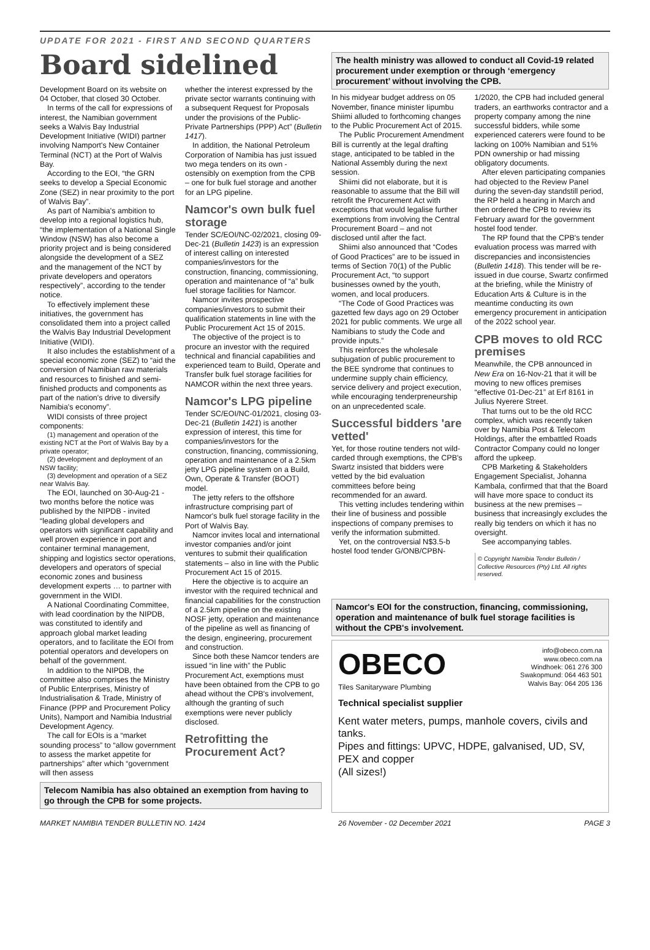UPDATE FOR 2021 - FIRST AND SECOND QUARTERS
Board sidelined
Development Board on its website on 04 October, that closed 30 October.
In terms of the call for expressions of interest, the Namibian government seeks a Walvis Bay Industrial Development Initiative (WIDI) partner involving Namport's New Container Terminal (NCT) at the Port of Walvis Bay.
According to the EOI, “the GRN seeks to develop a Special Economic Zone (SEZ) in near proximity to the port of Walvis Bay”.
As part of Namibia's ambition to develop into a regional logistics hub, “the implementation of a National Single Window (NSW) has also become a priority project and is being considered alongside the development of a SEZ and the management of the NCT by private developers and operators respectively”, according to the tender notice.
To effectively implement these initiatives, the government has consolidated them into a project called the Walvis Bay Industrial Development Initiative (WIDI).
It also includes the establishment of a special economic zone (SEZ) to “aid the conversion of Namibian raw materials and resources to finished and semi-finished products and components as part of the nation's drive to diversify Namibia's economy”.
WIDI consists of three project components:
(1) management and operation of the existing NCT at the Port of Walvis Bay by a private operator;
(2) development and deployment of an NSW facility;
(3) development and operation of a SEZ near Walvis Bay.
The EOI, launched on 30-Aug-21 - two months before the notice was published by the NIPDB - invited “leading global developers and operators with significant capability and well proven experience in port and container terminal management, shipping and logistics sector operations, developers and operators of special economic zones and business development experts … to partner with government in the WIDI.
A National Coordinating Committee, with lead coordination by the NIPDB, was constituted to identify and approach global market leading operators, and to facilitate the EOI from potential operators and developers on behalf of the government.
In addition to the NIPDB, the committee also comprises the Ministry of Public Enterprises, Ministry of Industrialisation & Trade, Ministry of Finance (PPP and Procurement Policy Units), Namport and Namibia Industrial Development Agency.
The call for EOIs is a “market sounding process” to “allow government to assess the market appetite for partnerships” after which “government will then assess
whether the interest expressed by the private sector warrants continuing with a subsequent Request for Proposals under the provisions of the Public-Private Partnerships (PPP) Act” (Bulletin 1417).
In addition, the National Petroleum Corporation of Namibia has just issued two mega tenders on its own - ostensibly on exemption from the CPB – one for bulk fuel storage and another for an LPG pipeline.
Namcor's own bulk fuel storage
Tender SC/EOI/NC-02/2021, closing 09-Dec-21 (Bulletin 1423) is an expression of interest calling on interested companies/investors for the construction, financing, commissioning, operation and maintenance of “a” bulk fuel storage facilities for Namcor.
Namcor invites prospective companies/investors to submit their qualification statements in line with the Public Procurement Act 15 of 2015.
The objective of the project is to procure an investor with the required technical and financial capabilities and experienced team to Build, Operate and Transfer bulk fuel storage facilities for NAMCOR within the next three years.
Namcor's LPG pipeline
Tender SC/EOI/NC-01/2021, closing 03-Dec-21 (Bulletin 1421) is another expression of interest, this time for companies/investors for the construction, financing, commissioning, operation and maintenance of a 2.5km jetty LPG pipeline system on a Build, Own, Operate & Transfer (BOOT) model.
The jetty refers to the offshore infrastructure comprising part of Namcor's bulk fuel storage facility in the Port of Walvis Bay.
Namcor invites local and international investor companies and/or joint ventures to submit their qualification statements – also in line with the Public Procurement Act 15 of 2015.
Here the objective is to acquire an investor with the required technical and financial capabilities for the construction of a 2.5km pipeline on the existing NOSF jetty, operation and maintenance of the pipeline as well as financing of the design, engineering, procurement and construction.
Since both these Namcor tenders are issued “in line with” the Public Procurement Act, exemptions must have been obtained from the CPB to go ahead without the CPB's involvement, although the granting of such exemptions were never publicly disclosed.
Retrofitting the Procurement Act?
Telecom Namibia has also obtained an exemption from having to go through the CPB for some projects.
The health ministry was allowed to conduct all Covid-19 related procurement under exemption or through ‘emergency procurement’ without involving the CPB.
In his midyear budget address on 05 November, finance minister Iipumbu Shiimi alluded to forthcoming changes to the Public Procurement Act of 2015.
The Public Procurement Amendment Bill is currently at the legal drafting stage, anticipated to be tabled in the National Assembly during the next session.
Shiimi did not elaborate, but it is reasonable to assume that the Bill will retrofit the Procurement Act with exceptions that would legalise further exemptions from involving the Central Procurement Board – and not disclosed until after the fact.
Shiimi also announced that “Codes of Good Practices” are to be issued in terms of Section 70(1) of the Public Procurement Act, “to support businesses owned by the youth, women, and local producers.
“The Code of Good Practices was gazetted few days ago on 29 October 2021 for public comments. We urge all Namibians to study the Code and provide inputs.”
This reinforces the wholesale subjugation of public procurement to the BEE syndrome that continues to undermine supply chain efficiency, service delivery and project execution, while encouraging tenderpreneurship on an unprecedented scale.
Successful bidders 'are vetted'
Yet, for those routine tenders not wild-carded through exemptions, the CPB's Swartz insisted that bidders were vetted by the bid evaluation committees before being recommended for an award.
This vetting includes tendering within their line of business and possible inspections of company premises to verify the information submitted.
Yet, on the controversial N$3.5-b hostel food tender G/ONB/CPBN-
1/2020, the CPB had included general traders, an earthworks contractor and a property company among the nine successful bidders, while some experienced caterers were found to be lacking on 100% Namibian and 51% PDN ownership or had missing obligatory documents.
After eleven participating companies had objected to the Review Panel during the seven-day standstill period, the RP held a hearing in March and then ordered the CPB to review its February award for the government hostel food tender.
The RP found that the CPB's tender evaluation process was marred with discrepancies and inconsistencies (Bulletin 1418). This tender will be re-issued in due course, Swartz confirmed at the briefing, while the Ministry of Education Arts & Culture is in the meantime conducting its own emergency procurement in anticipation of the 2022 school year.
CPB moves to old RCC premises
Meanwhile, the CPB announced in New Era on 16-Nov-21 that it will be moving to new offices premises “effective 01-Dec-21” at Erf 8161 in Julius Nyerere Street.
That turns out to be the old RCC complex, which was recently taken over by Namibia Post & Telecom Holdings, after the embattled Roads Contractor Company could no longer afford the upkeep.
CPB Marketing & Stakeholders Engagement Specialist, Johanna Kambala, confirmed that that the Board will have more space to conduct its business at the new premises – business that increasingly excludes the really big tenders on which it has no oversight.
See accompanying tables.
© Copyright Namibia Tender Bulletin / Collective Resources (Pty) Ltd. All rights reserved.
Namcor's EOI for the construction, financing, commissioning, operation and maintenance of bulk fuel storage facilities is without the CPB's involvement.
OBECO
Tiles Sanitaryware Plumbing
info@obeco.com.na
www.obeco.com.na
Windhoek: 061 276 300
Swakopmund: 064 463 501
Walvis Bay: 064 205 136
Technical specialist supplier
Kent water meters, pumps, manhole covers, civils and tanks.
Pipes and fittings: UPVC, HDPE, galvanised, UD, SV, PEX and copper
(All sizes!)
MARKET NAMIBIA TENDER BULLETIN NO. 1424 26 November - 02 December 2021 PAGE 3